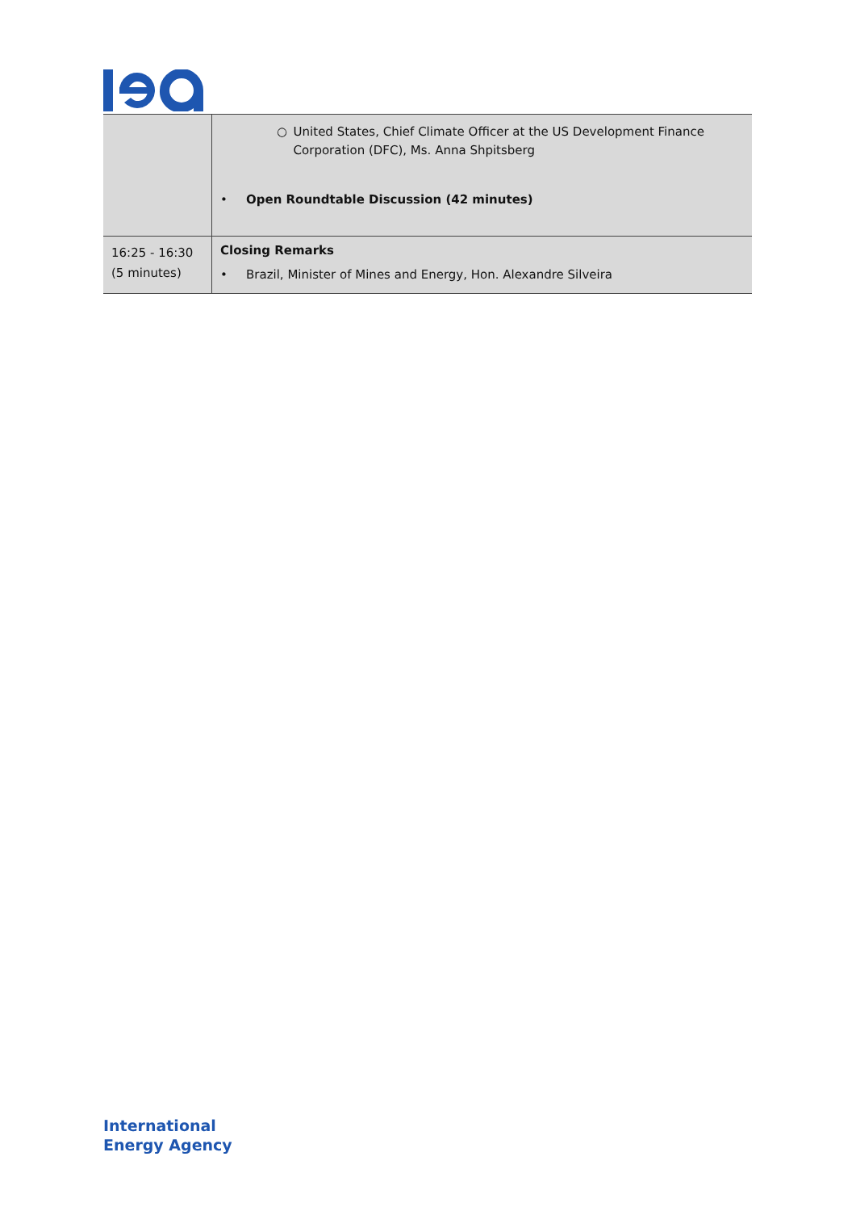| | ○ United States, Chief Climate Officer at the US Development Finance Corporation (DFC), Ms. Anna Shpitsberg • Open Roundtable Discussion (42 minutes) |
| 16:25 - 16:30 (5 minutes) | Closing Remarks • Brazil, Minister of Mines and Energy, Hon. Alexandre Silveira |
International
Energy Agency